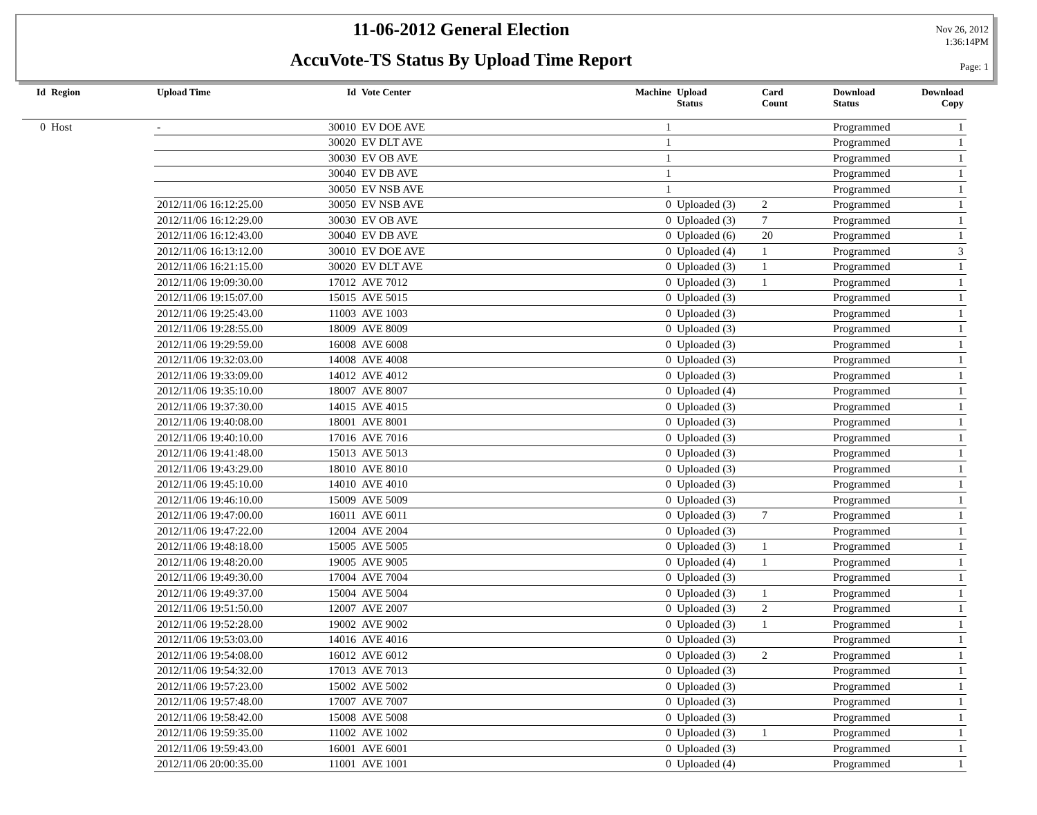11-06-2012 General Election
AccuVote-TS Status By Upload Time Report
Nov 26, 2012
1:36:14PM
Page: 1
| Id | Region | Upload Time | Id | Vote Center | Machine | Upload Status | Card Count | Download Status | Download Copy |
| --- | --- | --- | --- | --- | --- | --- | --- | --- | --- |
| 0 | Host | - | 30010 | EV DOE AVE | 1 | | | Programmed | 1 |
| | | | 30020 | EV DLT AVE | 1 | | | Programmed | 1 |
| | | | 30030 | EV OB AVE | 1 | | | Programmed | 1 |
| | | | 30040 | EV DB AVE | 1 | | | Programmed | 1 |
| | | | 30050 | EV NSB AVE | 1 | | | Programmed | 1 |
| | | 2012/11/06 16:12:25.00 | 30050 | EV NSB AVE | 0 | Uploaded (3) | 2 | Programmed | 1 |
| | | 2012/11/06 16:12:29.00 | 30030 | EV OB AVE | 0 | Uploaded (3) | 7 | Programmed | 1 |
| | | 2012/11/06 16:12:43.00 | 30040 | EV DB AVE | 0 | Uploaded (6) | 20 | Programmed | 1 |
| | | 2012/11/06 16:13:12.00 | 30010 | EV DOE AVE | 0 | Uploaded (4) | 1 | Programmed | 3 |
| | | 2012/11/06 16:21:15.00 | 30020 | EV DLT AVE | 0 | Uploaded (3) | 1 | Programmed | 1 |
| | | 2012/11/06 19:09:30.00 | 17012 | AVE 7012 | 0 | Uploaded (3) | 1 | Programmed | 1 |
| | | 2012/11/06 19:15:07.00 | 15015 | AVE 5015 | 0 | Uploaded (3) | | Programmed | 1 |
| | | 2012/11/06 19:25:43.00 | 11003 | AVE 1003 | 0 | Uploaded (3) | | Programmed | 1 |
| | | 2012/11/06 19:28:55.00 | 18009 | AVE 8009 | 0 | Uploaded (3) | | Programmed | 1 |
| | | 2012/11/06 19:29:59.00 | 16008 | AVE 6008 | 0 | Uploaded (3) | | Programmed | 1 |
| | | 2012/11/06 19:32:03.00 | 14008 | AVE 4008 | 0 | Uploaded (3) | | Programmed | 1 |
| | | 2012/11/06 19:33:09.00 | 14012 | AVE 4012 | 0 | Uploaded (3) | | Programmed | 1 |
| | | 2012/11/06 19:35:10.00 | 18007 | AVE 8007 | 0 | Uploaded (4) | | Programmed | 1 |
| | | 2012/11/06 19:37:30.00 | 14015 | AVE 4015 | 0 | Uploaded (3) | | Programmed | 1 |
| | | 2012/11/06 19:40:08.00 | 18001 | AVE 8001 | 0 | Uploaded (3) | | Programmed | 1 |
| | | 2012/11/06 19:40:10.00 | 17016 | AVE 7016 | 0 | Uploaded (3) | | Programmed | 1 |
| | | 2012/11/06 19:41:48.00 | 15013 | AVE 5013 | 0 | Uploaded (3) | | Programmed | 1 |
| | | 2012/11/06 19:43:29.00 | 18010 | AVE 8010 | 0 | Uploaded (3) | | Programmed | 1 |
| | | 2012/11/06 19:45:10.00 | 14010 | AVE 4010 | 0 | Uploaded (3) | | Programmed | 1 |
| | | 2012/11/06 19:46:10.00 | 15009 | AVE 5009 | 0 | Uploaded (3) | | Programmed | 1 |
| | | 2012/11/06 19:47:00.00 | 16011 | AVE 6011 | 0 | Uploaded (3) | 7 | Programmed | 1 |
| | | 2012/11/06 19:47:22.00 | 12004 | AVE 2004 | 0 | Uploaded (3) | | Programmed | 1 |
| | | 2012/11/06 19:48:18.00 | 15005 | AVE 5005 | 0 | Uploaded (3) | 1 | Programmed | 1 |
| | | 2012/11/06 19:48:20.00 | 19005 | AVE 9005 | 0 | Uploaded (4) | 1 | Programmed | 1 |
| | | 2012/11/06 19:49:30.00 | 17004 | AVE 7004 | 0 | Uploaded (3) | | Programmed | 1 |
| | | 2012/11/06 19:49:37.00 | 15004 | AVE 5004 | 0 | Uploaded (3) | 1 | Programmed | 1 |
| | | 2012/11/06 19:51:50.00 | 12007 | AVE 2007 | 0 | Uploaded (3) | 2 | Programmed | 1 |
| | | 2012/11/06 19:52:28.00 | 19002 | AVE 9002 | 0 | Uploaded (3) | 1 | Programmed | 1 |
| | | 2012/11/06 19:53:03.00 | 14016 | AVE 4016 | 0 | Uploaded (3) | | Programmed | 1 |
| | | 2012/11/06 19:54:08.00 | 16012 | AVE 6012 | 0 | Uploaded (3) | 2 | Programmed | 1 |
| | | 2012/11/06 19:54:32.00 | 17013 | AVE 7013 | 0 | Uploaded (3) | | Programmed | 1 |
| | | 2012/11/06 19:57:23.00 | 15002 | AVE 5002 | 0 | Uploaded (3) | | Programmed | 1 |
| | | 2012/11/06 19:57:48.00 | 17007 | AVE 7007 | 0 | Uploaded (3) | | Programmed | 1 |
| | | 2012/11/06 19:58:42.00 | 15008 | AVE 5008 | 0 | Uploaded (3) | | Programmed | 1 |
| | | 2012/11/06 19:59:35.00 | 11002 | AVE 1002 | 0 | Uploaded (3) | 1 | Programmed | 1 |
| | | 2012/11/06 19:59:43.00 | 16001 | AVE 6001 | 0 | Uploaded (3) | | Programmed | 1 |
| | | 2012/11/06 20:00:35.00 | 11001 | AVE 1001 | 0 | Uploaded (4) | | Programmed | 1 |